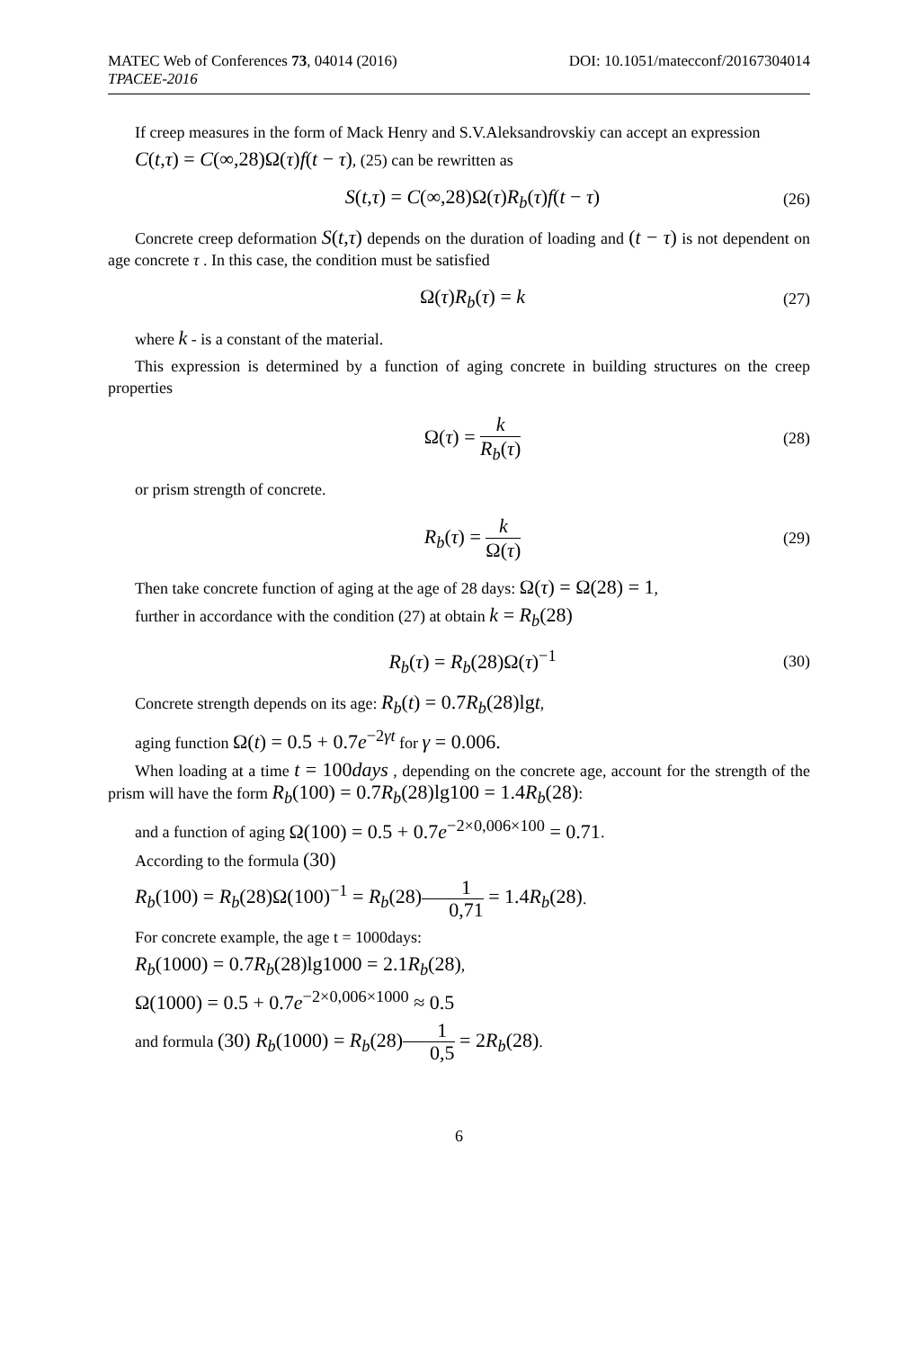MATEC Web of Conferences 73, 04014 (2016) DOI: 10.1051/matecconf/20167304014
TPACEE-2016
If creep measures in the form of Mack Henry and S.V.Aleksandrovskiy can accept an expression
C(t,τ) = C(∞,28)Ω(τ)f(t − τ), (25) can be rewritten as
S(t,τ) = C(∞,28)Ω(τ)R<sub>b</sub>(τ)f(t − τ) (26)
Concrete creep deformation S(t,τ) depends on the duration of loading and (t − τ) is not dependent on age concrete τ . In this case, the condition must be satisfied
Ω(τ)R<sub>b</sub>(τ) = k (27)
where k - is a constant of the material.
This expression is determined by a function of aging concrete in building structures on the creep properties
Ω(τ) = k R<sub>b</sub>(τ) (28)
or prism strength of concrete.
R<sub>b</sub>(τ) = k Ω(τ) (29)
Then take concrete function of aging at the age of 28 days: Ω(τ) = Ω(28) = 1,
further in accordance with the condition (27) at obtain k = R<sub>b</sub>(28)
R<sub>b</sub>(τ) = R<sub>b</sub>(28)Ω(τ)<sup>−1</sup> (30)
Concrete strength depends on its age: R<sub>b</sub>(t) = 0.7R<sub>b</sub>(28)lgt,
aging function Ω(t) = 0.5 + 0.7e<sup>−2γt</sup> for γ = 0.006.
When loading at a time t = 100days , depending on the concrete age, account for the strength of the prism will have the form R<sub>b</sub>(100) = 0.7R<sub>b</sub>(28)lg100 = 1.4R<sub>b</sub>(28):
and a function of aging Ω(100) = 0.5 + 0.7e<sup>−2×0,006×100</sup> = 0.71.
According to the formula (30)
R<sub>b</sub>(100) = R<sub>b</sub>(28)Ω(100)<sup>−1</sup> = R<sub>b</sub>(28)1 0,71 = 1.4R<sub>b</sub>(28).
For concrete example, the age t = 1000days:
R<sub>b</sub>(1000) = 0.7R<sub>b</sub>(28)lg1000 = 2.1R<sub>b</sub>(28),
Ω(1000) = 0.5 + 0.7e<sup>−2×0,006×1000</sup> ≈ 0.5
and formula (30) R<sub>b</sub>(1000) = R<sub>b</sub>(28)1 0,5 = 2R<sub>b</sub>(28).
6